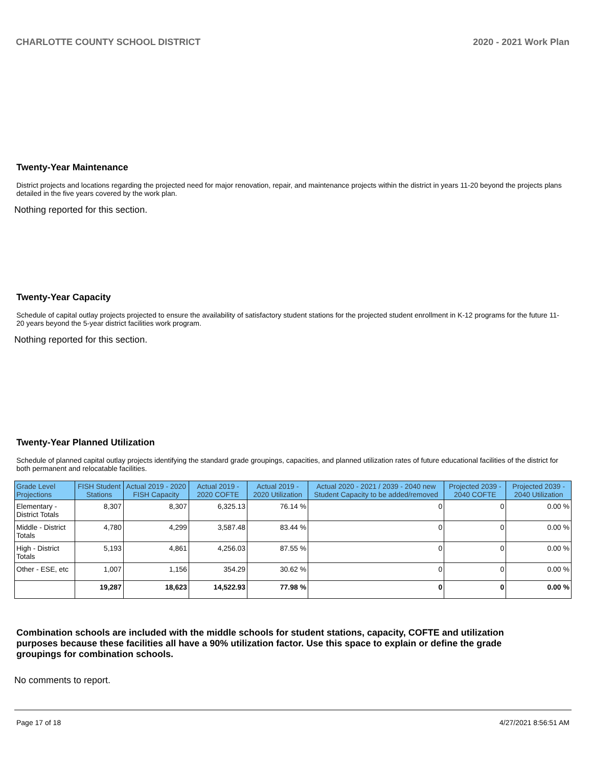CHARLOTTE COUNTY SCHOOL DISTRICT 2020 - 2021 Work Plan
Twenty-Year Maintenance
District projects and locations regarding the projected need for major renovation, repair, and maintenance projects within the district in years 11-20 beyond the projects plans detailed in the five years covered by the work plan.
Nothing reported for this section.
Twenty-Year Capacity
Schedule of capital outlay projects projected to ensure the availability of satisfactory student stations for the projected student enrollment in K-12 programs for the future 11-20 years beyond the 5-year district facilities work program.
Nothing reported for this section.
Twenty-Year Planned Utilization
Schedule of planned capital outlay projects identifying the standard grade groupings, capacities, and planned utilization rates of future educational facilities of the district for both permanent and relocatable facilities.
| Grade Level Projections | FISH Student Stations | Actual 2019 - 2020 FISH Capacity | Actual 2019 - 2020 COFTE | Actual 2019 - 2020 Utilization | Actual 2020 - 2021 / 2039 - 2040 new Student Capacity to be added/removed | Projected 2039 - 2040 COFTE | Projected 2039 - 2040 Utilization |
| --- | --- | --- | --- | --- | --- | --- | --- |
| Elementary - District Totals | 8,307 | 8,307 | 6,325.13 | 76.14 % | 0 | 0 | 0.00 % |
| Middle - District Totals | 4,780 | 4,299 | 3,587.48 | 83.44 % | 0 | 0 | 0.00 % |
| High - District Totals | 5,193 | 4,861 | 4,256.03 | 87.55 % | 0 | 0 | 0.00 % |
| Other - ESE, etc | 1,007 | 1,156 | 354.29 | 30.62 % | 0 | 0 | 0.00 % |
| | 19,287 | 18,623 | 14,522.93 | 77.98 % | 0 | 0 | 0.00 % |
Combination schools are included with the middle schools for student stations, capacity, COFTE and utilization purposes because these facilities all have a 90% utilization factor. Use this space to explain or define the grade groupings for combination schools.
No comments to report.
Page 17 of 18 4/27/2021 8:56:51 AM